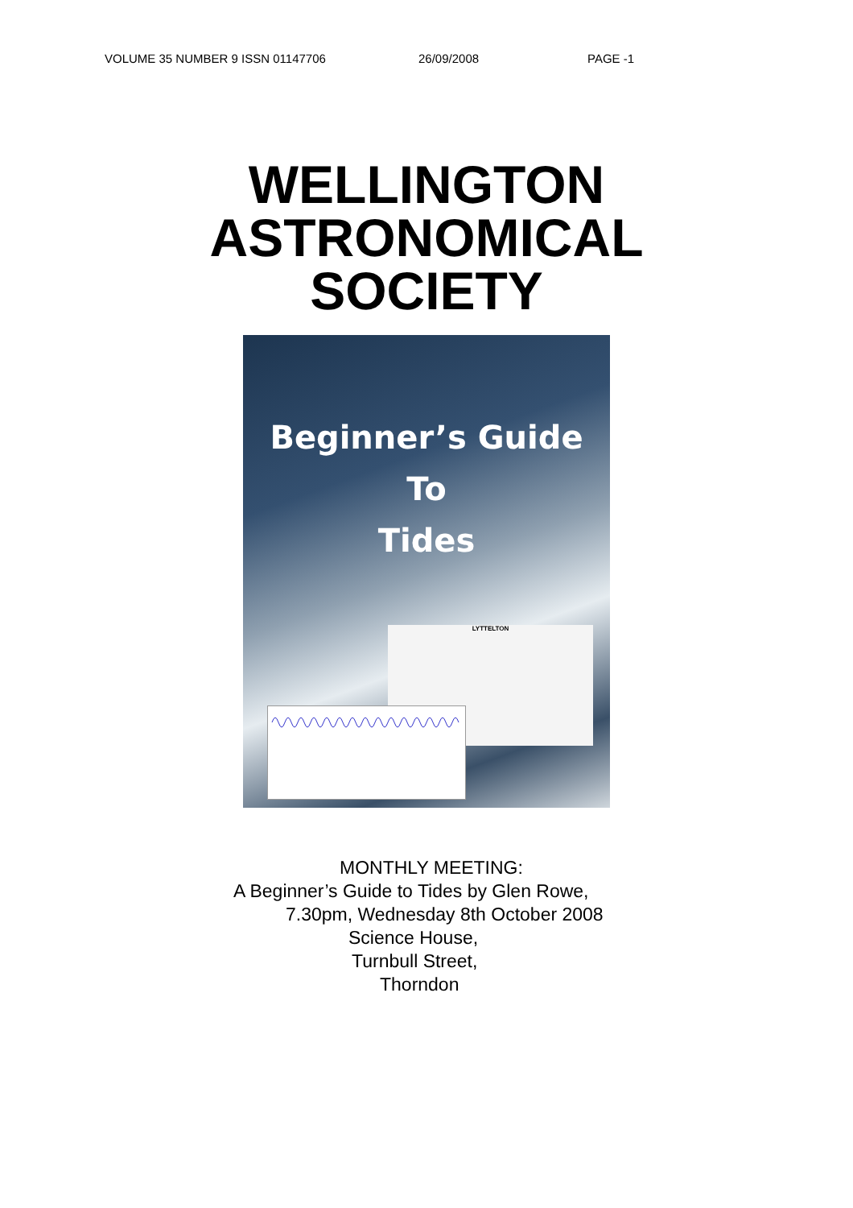VOLUME 35 NUMBER 9 ISSN 01147706 26/09/2008 PAGE -1
WELLINGTON
ASTRONOMICAL
SOCIETY
Beginner’s Guide
To
Tides
LYTTELTON
MONTHLY MEETING:
A Beginner’s Guide to Tides by Glen Rowe,
7.30pm, Wednesday 8th October 2008
Science House,
Turnbull Street,
Thorndon